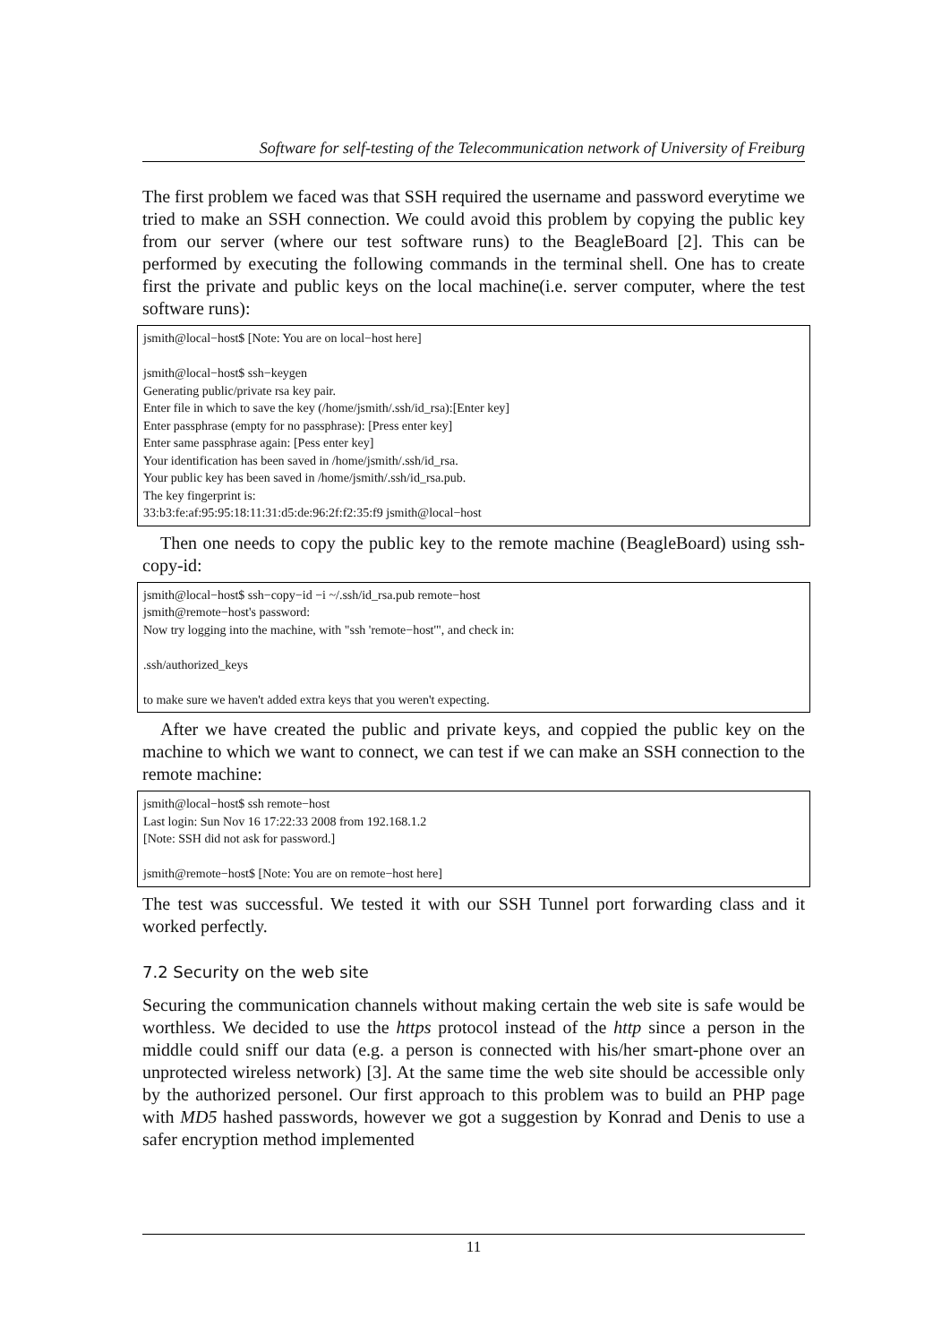Software for self-testing of the Telecommunication network of University of Freiburg
The first problem we faced was that SSH required the username and password everytime we tried to make an SSH connection. We could avoid this problem by copying the public key from our server (where our test software runs) to the BeagleBoard [2]. This can be performed by executing the following commands in the terminal shell. One has to create first the private and public keys on the local machine(i.e. server computer, where the test software runs):
jsmith@local−host$ [Note: You are on local−host here] jsmith@local−host$ ssh−keygen Generating public/private rsa key pair. Enter file in which to save the key (/home/jsmith/.ssh/id_rsa):[Enter key] Enter passphrase (empty for no passphrase): [Press enter key] Enter same passphrase again: [Pess enter key] Your identification has been saved in /home/jsmith/.ssh/id_rsa. Your public key has been saved in /home/jsmith/.ssh/id_rsa.pub. The key fingerprint is: 33:b3:fe:af:95:95:18:11:31:d5:de:96:2f:f2:35:f9 jsmith@local−host
Then one needs to copy the public key to the remote machine (BeagleBoard) using ssh-copy-id:
jsmith@local−host$ ssh−copy−id −i ~/.ssh/id_rsa.pub remote−host jsmith@remote−host's password: Now try logging into the machine, with "ssh 'remote−host'", and check in: .ssh/authorized_keys to make sure we haven't added extra keys that you weren't expecting.
After we have created the public and private keys, and coppied the public key on the machine to which we want to connect, we can test if we can make an SSH connection to the remote machine:
jsmith@local−host$ ssh remote−host Last login: Sun Nov 16 17:22:33 2008 from 192.168.1.2 [Note: SSH did not ask for password.] jsmith@remote−host$ [Note: You are on remote−host here]
The test was successful. We tested it with our SSH Tunnel port forwarding class and it worked perfectly.
7.2 Security on the web site
Securing the communication channels without making certain the web site is safe would be worthless. We decided to use the https protocol instead of the http since a person in the middle could sniff our data (e.g. a person is connected with his/her smart-phone over an unprotected wireless network) [3]. At the same time the web site should be accessible only by the authorized personel. Our first approach to this problem was to build an PHP page with MD5 hashed passwords, however we got a suggestion by Konrad and Denis to use a safer encryption method implemented
11